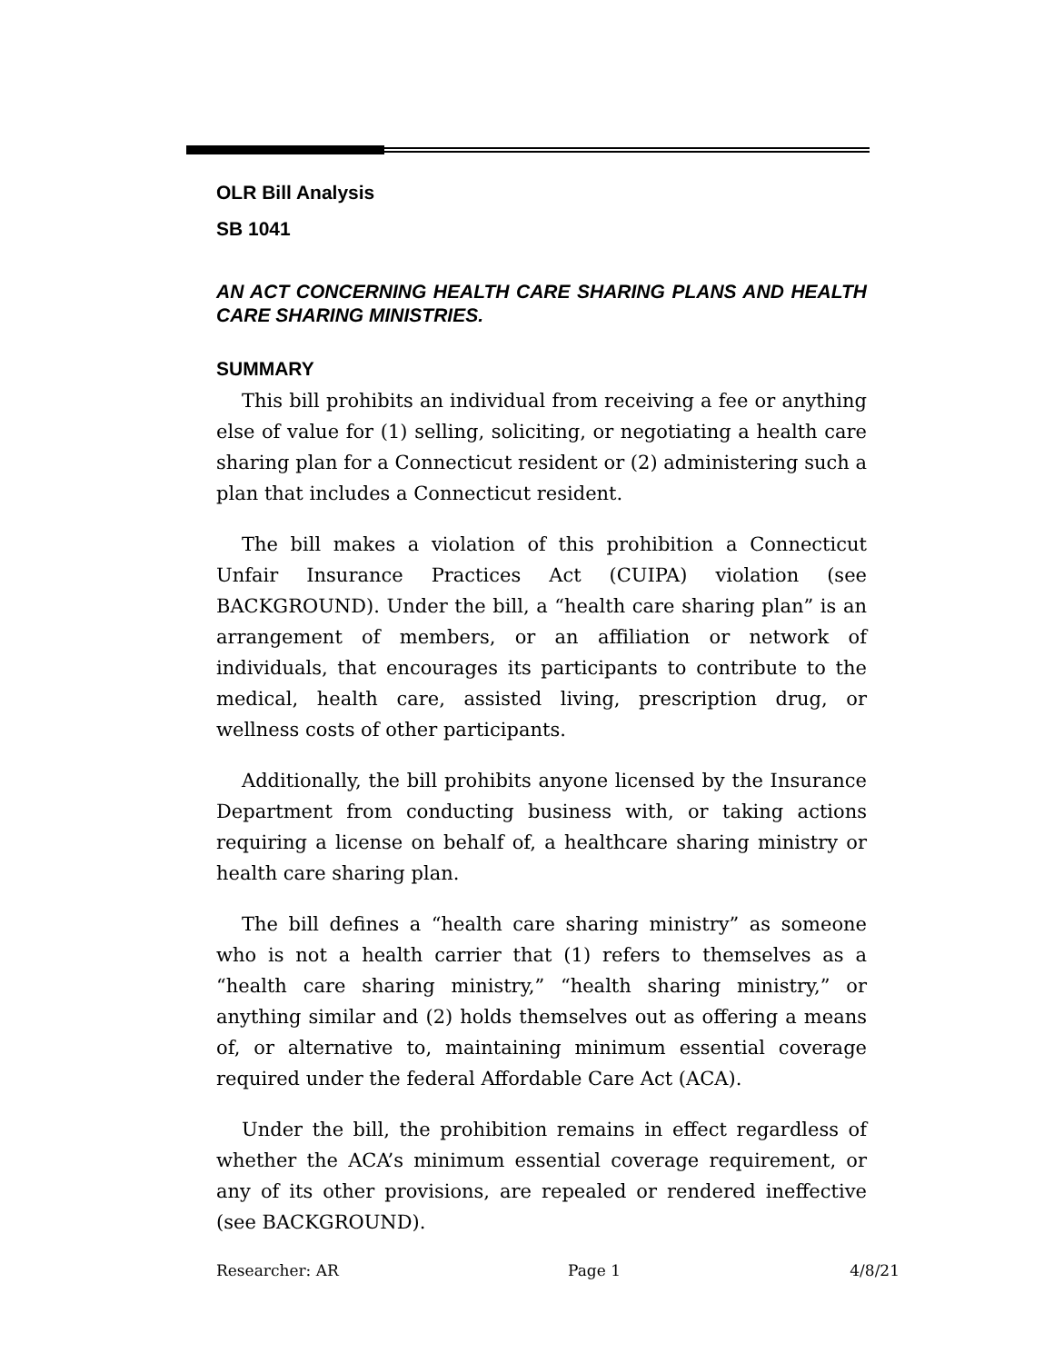OLR Bill Analysis
SB 1041
AN ACT CONCERNING HEALTH CARE SHARING PLANS AND HEALTH CARE SHARING MINISTRIES.
SUMMARY
This bill prohibits an individual from receiving a fee or anything else of value for (1) selling, soliciting, or negotiating a health care sharing plan for a Connecticut resident or (2) administering such a plan that includes a Connecticut resident.
The bill makes a violation of this prohibition a Connecticut Unfair Insurance Practices Act (CUIPA) violation (see BACKGROUND). Under the bill, a “health care sharing plan” is an arrangement of members, or an affiliation or network of individuals, that encourages its participants to contribute to the medical, health care, assisted living, prescription drug, or wellness costs of other participants.
Additionally, the bill prohibits anyone licensed by the Insurance Department from conducting business with, or taking actions requiring a license on behalf of, a healthcare sharing ministry or health care sharing plan.
The bill defines a “health care sharing ministry” as someone who is not a health carrier that (1) refers to themselves as a “health care sharing ministry,” “health sharing ministry,” or anything similar and (2) holds themselves out as offering a means of, or alternative to, maintaining minimum essential coverage required under the federal Affordable Care Act (ACA).
Under the bill, the prohibition remains in effect regardless of whether the ACA’s minimum essential coverage requirement, or any of its other provisions, are repealed or rendered ineffective (see BACKGROUND).
Researcher: AR Page 1 4/8/21